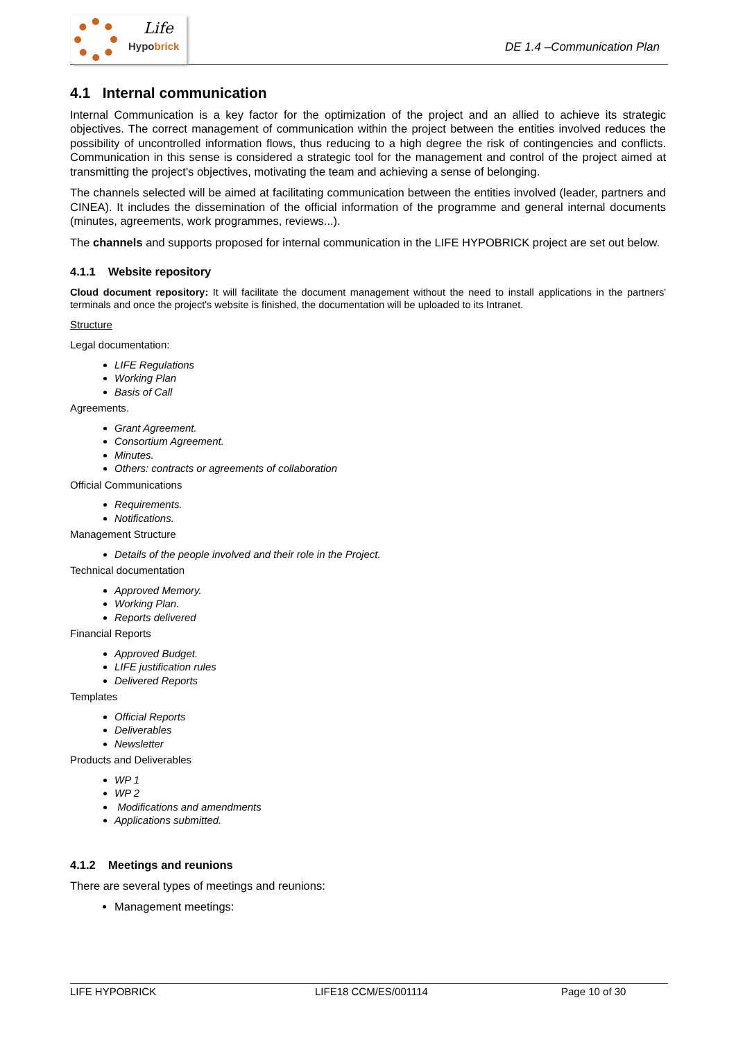Life
Hypobrick
DE 1.4 –Communication Plan
4.1 Internal communication
Internal Communication is a key factor for the optimization of the project and an allied to achieve its strategic objectives. The correct management of communication within the project between the entities involved reduces the possibility of uncontrolled information flows, thus reducing to a high degree the risk of contingencies and conflicts. Communication in this sense is considered a strategic tool for the management and control of the project aimed at transmitting the project's objectives, motivating the team and achieving a sense of belonging.
The channels selected will be aimed at facilitating communication between the entities involved (leader, partners and CINEA). It includes the dissemination of the official information of the programme and general internal documents (minutes, agreements, work programmes, reviews...).
The channels and supports proposed for internal communication in the LIFE HYPOBRICK project are set out below.
4.1.1 Website repository
Cloud document repository: It will facilitate the document management without the need to install applications in the partners' terminals and once the project's website is finished, the documentation will be uploaded to its Intranet.
Structure
Legal documentation:
LIFE Regulations
Working Plan
Basis of Call
Agreements.
Grant Agreement.
Consortium Agreement.
Minutes.
Others: contracts or agreements of collaboration
Official Communications
Requirements.
Notifications.
Management Structure
Details of the people involved and their role in the Project.
Technical documentation
Approved Memory.
Working Plan.
Reports delivered
Financial Reports
Approved Budget.
LIFE justification rules
Delivered Reports
Templates
Official Reports
Deliverables
Newsletter
Products and Deliverables
WP 1
WP 2
Modifications and amendments
Applications submitted.
4.1.2 Meetings and reunions
There are several types of meetings and reunions:
Management meetings:
LIFE HYPOBRICK LIFE18 CCM/ES/001114 Page 10 of 30